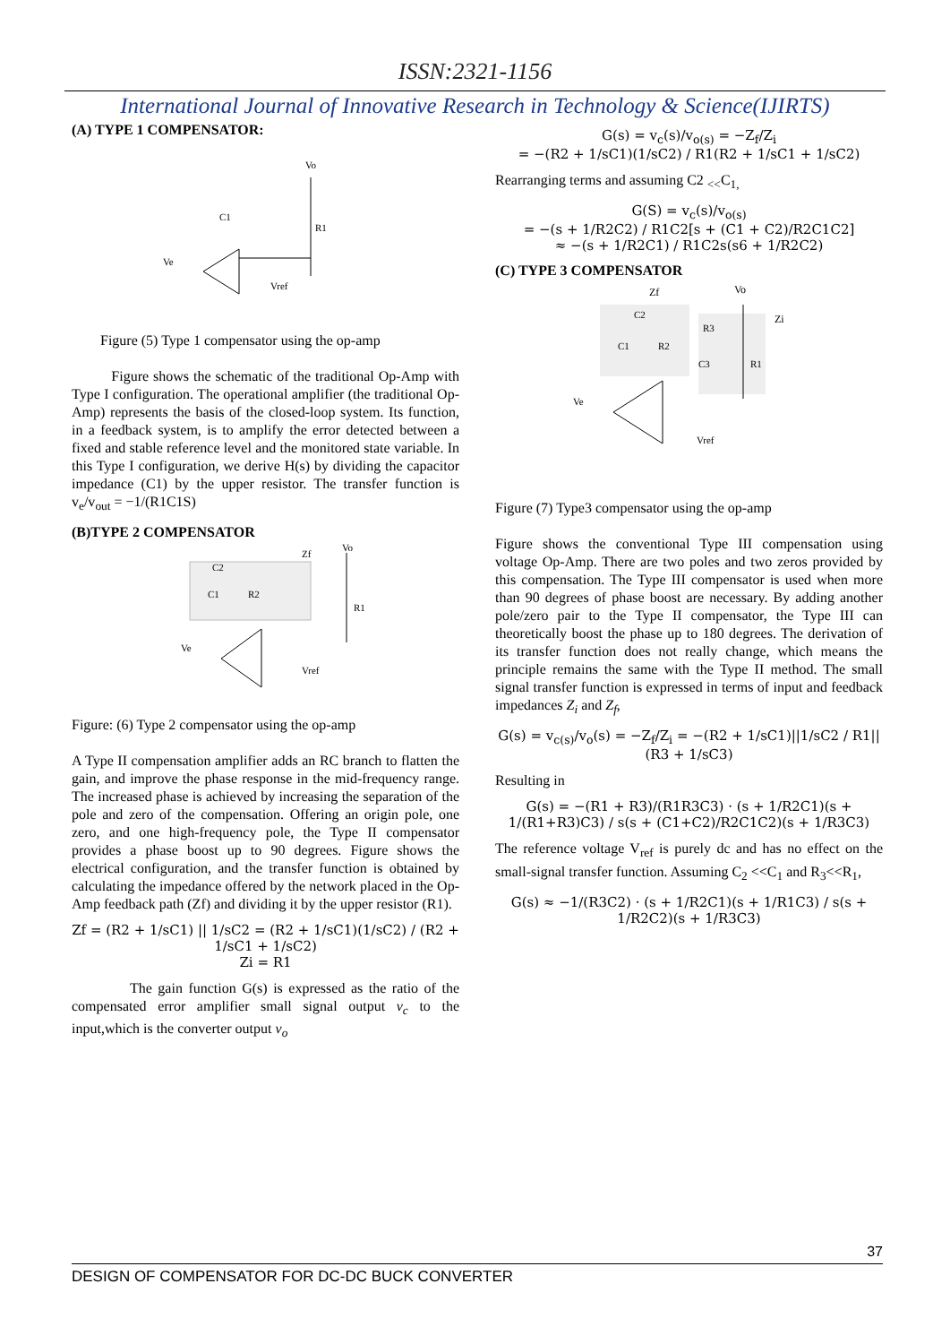ISSN:2321-1156
International Journal of Innovative Research in Technology & Science(IJIRTS)
(A) TYPE 1 COMPENSATOR:
Vo
R1
C1
Ve
Vref
Figure (5) Type 1 compensator using the op-amp
Figure shows the schematic of the traditional Op-Amp with Type I configuration. The operational amplifier (the traditional Op-Amp) represents the basis of the closed-loop system. Its function, in a feedback system, is to amplify the error detected between a fixed and stable reference level and the monitored state variable. In this Type I configuration, we derive H(s) by dividing the capacitor impedance (C1) by the upper resistor. The transfer function is v<sub>e</sub>/v<sub>out</sub> = −1/(R1C1S)
(B)TYPE 2 COMPENSATOR
C2
C1
R2
Zf
Vo
R1
Ve
Vref
Figure: (6) Type 2 compensator using the op-amp
A Type II compensation amplifier adds an RC branch to flatten the gain, and improve the phase response in the mid-frequency range. The increased phase is achieved by increasing the separation of the pole and zero of the compensation. Offering an origin pole, one zero, and one high-frequency pole, the Type II compensator provides a phase boost up to 90 degrees. Figure shows the electrical configuration, and the transfer function is obtained by calculating the impedance offered by the network placed in the Op-Amp feedback path (Zf) and dividing it by the upper resistor (R1).
Zf = (R2 + 1/sC1) || 1/sC2 = (R2 + 1/sC1)(1/sC2) / (R2 + 1/sC1 + 1/sC2)
Zi = R1
The gain function G(s) is expressed as the ratio of the compensated error amplifier small signal output v<sub>c</sub> to the input,which is the converter output v<sub>o</sub>
G(s) = v<sub>c</sub>(s)/v<sub>o(s)</sub> = −Z<sub>f</sub>/Z<sub>i</sub>
= −(R2 + 1/sC1)(1/sC2) / R1(R2 + 1/sC1 + 1/sC2)
Rearranging terms and assuming C2 <sub><<</sub>C<sub>1,</sub>
G(S) = v<sub>c</sub>(s)/v<sub>o(s)</sub>
= −(s + 1/R2C2) / R1C2[s + (C1 + C2)/R2C1C2]
≈ −(s + 1/R2C1) / R1C2s(s6 + 1/R2C2)
(C) TYPE 3 COMPENSATOR
Zf
Vo
Zi
C2
R3
C1
R2
C3
R1
Ve
Vref
Figure (7) Type3 compensator using the op-amp
Figure shows the conventional Type III compensation using voltage Op-Amp. There are two poles and two zeros provided by this compensation. The Type III compensator is used when more than 90 degrees of phase boost are necessary. By adding another pole/zero pair to the Type II compensator, the Type III can theoretically boost the phase up to 180 degrees. The derivation of its transfer function does not really change, which means the principle remains the same with the Type II method. The small signal transfer function is expressed in terms of input and feedback impedances Z<sub>i</sub> and Z<sub>f</sub>,
G(s) = v<sub>c(s)</sub>/v<sub>o</sub>(s) = −Z<sub>f</sub>/Z<sub>i</sub> = −(R2 + 1/sC1)||1/sC2 / R1||(R3 + 1/sC3)
Resulting in
G(s) = −(R1 + R3)/(R1R3C3) · (s + 1/R2C1)(s + 1/(R1+R3)C3) / s(s + (C1+C2)/R2C1C2)(s + 1/R3C3)
The reference voltage V<sub>ref</sub> is purely dc and has no effect on the small-signal transfer function. Assuming C<sub>2</sub> <<C<sub>1</sub> and R<sub>3</sub><<R<sub>1</sub>,
G(s) ≈ −1/(R3C2) · (s + 1/R2C1)(s + 1/R1C3) / s(s + 1/R2C2)(s + 1/R3C3)
37
DESIGN OF COMPENSATOR FOR DC-DC BUCK CONVERTER